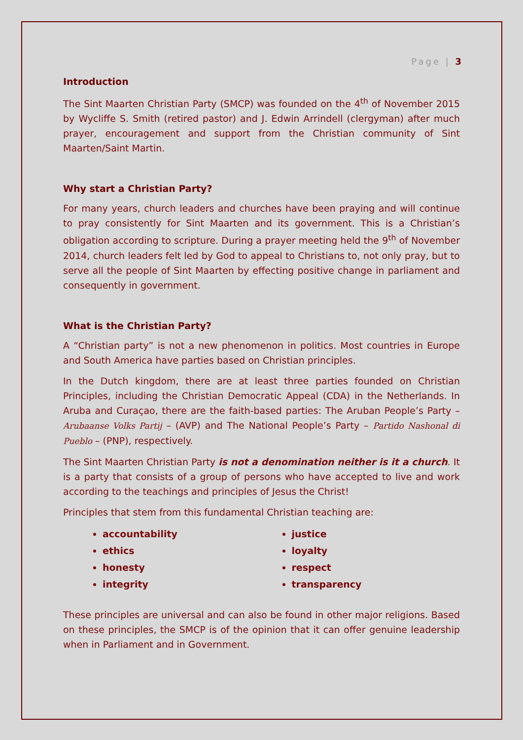Page | 3
Introduction
The Sint Maarten Christian Party (SMCP) was founded on the 4<sup>th</sup> of November 2015 by Wycliffe S. Smith (retired pastor) and J. Edwin Arrindell (clergyman) after much prayer, encouragement and support from the Christian community of Sint Maarten/Saint Martin.
Why start a Christian Party?
For many years, church leaders and churches have been praying and will continue to pray consistently for Sint Maarten and its government. This is a Christian’s obligation according to scripture. During a prayer meeting held the 9<sup>th</sup> of November 2014, church leaders felt led by God to appeal to Christians to, not only pray, but to serve all the people of Sint Maarten by effecting positive change in parliament and consequently in government.
What is the Christian Party?
A “Christian party” is not a new phenomenon in politics. Most countries in Europe and South America have parties based on Christian principles.
In the Dutch kingdom, there are at least three parties founded on Christian Principles, including the Christian Democratic Appeal (CDA) in the Netherlands. In Aruba and Curaçao, there are the faith-based parties: The Aruban People’s Party – Arubaanse Volks Partij – (AVP) and The National People’s Party – Partido Nashonal di Pueblo – (PNP), respectively.
The Sint Maarten Christian Party is not a denomination neither is it a church. It is a party that consists of a group of persons who have accepted to live and work according to the teachings and principles of Jesus the Christ!
Principles that stem from this fundamental Christian teaching are:
accountability
ethics
honesty
integrity
justice
loyalty
respect
transparency
These principles are universal and can also be found in other major religions. Based on these principles, the SMCP is of the opinion that it can offer genuine leadership when in Parliament and in Government.